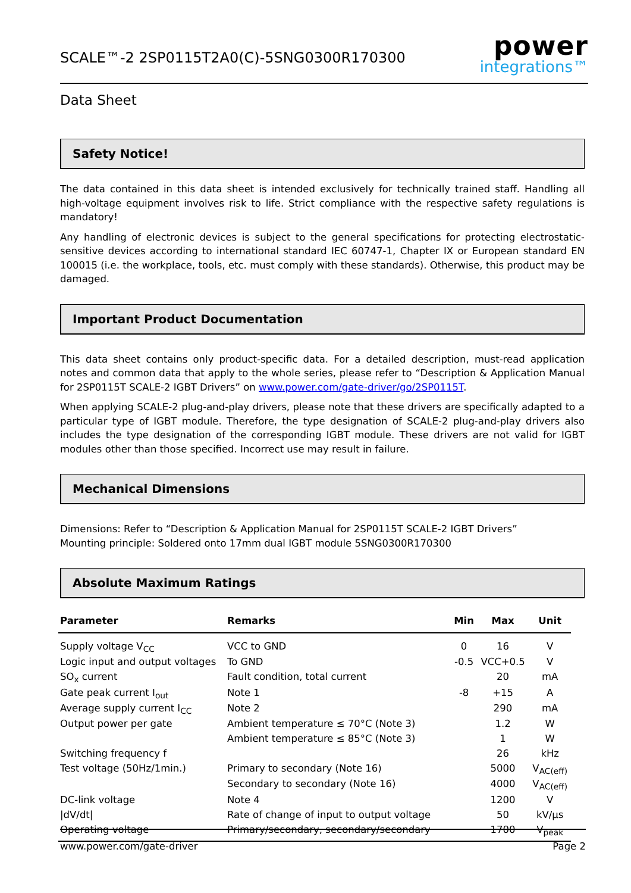SCALE™-2 2SP0115T2A0(C)-5SNG0300R170300
power
integrations™
Data Sheet
Safety Notice!
The data contained in this data sheet is intended exclusively for technically trained staff. Handling all high-voltage equipment involves risk to life. Strict compliance with the respective safety regulations is mandatory!
Any handling of electronic devices is subject to the general specifications for protecting electrostatic-sensitive devices according to international standard IEC 60747-1, Chapter IX or European standard EN 100015 (i.e. the workplace, tools, etc. must comply with these standards). Otherwise, this product may be damaged.
Important Product Documentation
This data sheet contains only product-specific data. For a detailed description, must-read application notes and common data that apply to the whole series, please refer to “Description & Application Manual for 2SP0115T SCALE-2 IGBT Drivers” on www.power.com/gate-driver/go/2SP0115T.
When applying SCALE-2 plug-and-play drivers, please note that these drivers are specifically adapted to a particular type of IGBT module. Therefore, the type designation of SCALE-2 plug-and-play drivers also includes the type designation of the corresponding IGBT module. These drivers are not valid for IGBT modules other than those specified. Incorrect use may result in failure.
Mechanical Dimensions
Dimensions: Refer to “Description & Application Manual for 2SP0115T SCALE-2 IGBT Drivers”
Mounting principle: Soldered onto 17mm dual IGBT module 5SNG0300R170300
Absolute Maximum Ratings
| Parameter | Remarks | Min | Max | Unit |
| --- | --- | --- | --- | --- |
| Supply voltage V<sub>CC</sub> | VCC to GND | 0 | 16 | V |
| Logic input and output voltages | To GND | -0.5 | VCC+0.5 | V |
| SO<sub>x</sub> current | Fault condition, total current | | 20 | mA |
| Gate peak current I<sub>out</sub> | Note 1 | -8 | +15 | A |
| Average supply current I<sub>CC</sub> | Note 2 | | 290 | mA |
| Output power per gate | Ambient temperature ≤ 70°C (Note 3) | | 1.2 | W |
| | Ambient temperature ≤ 85°C (Note 3) | | 1 | W |
| Switching frequency f | | | 26 | kHz |
| Test voltage (50Hz/1min.) | Primary to secondary (Note 16) | | 5000 | V<sub>AC(eff)</sub> |
| | Secondary to secondary (Note 16) | | 4000 | V<sub>AC(eff)</sub> |
| DC-link voltage | Note 4 | | 1200 | V |
| /dV/dt/ | Rate of change of input to output voltage | | 50 | kV/μs |
| Operating voltage | Primary/secondary, secondary/secondary | | 1700 | V<sub>peak</sub> |
www.power.com/gate-driver Page 2